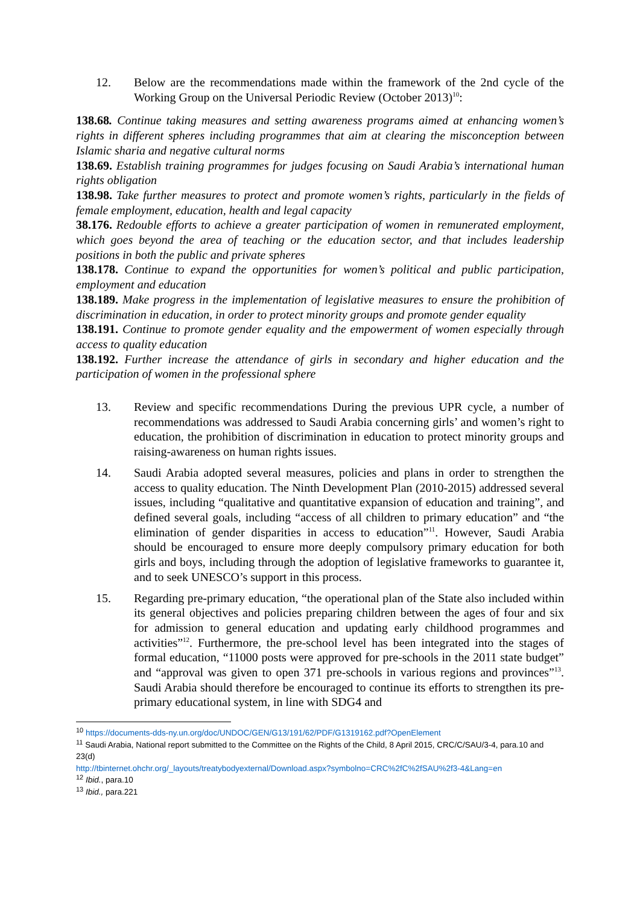12. Below are the recommendations made within the framework of the 2nd cycle of the Working Group on the Universal Periodic Review (October 2013)<sup>10</sup>:
138.68. Continue taking measures and setting awareness programs aimed at enhancing women’s rights in different spheres including programmes that aim at clearing the misconception between Islamic sharia and negative cultural norms
138.69. Establish training programmes for judges focusing on Saudi Arabia’s international human rights obligation
138.98. Take further measures to protect and promote women’s rights, particularly in the fields of female employment, education, health and legal capacity
38.176. Redouble efforts to achieve a greater participation of women in remunerated employment, which goes beyond the area of teaching or the education sector, and that includes leadership positions in both the public and private spheres
138.178. Continue to expand the opportunities for women’s political and public participation, employment and education
138.189. Make progress in the implementation of legislative measures to ensure the prohibition of discrimination in education, in order to protect minority groups and promote gender equality
138.191. Continue to promote gender equality and the empowerment of women especially through access to quality education
138.192. Further increase the attendance of girls in secondary and higher education and the participation of women in the professional sphere
13. Review and specific recommendations During the previous UPR cycle, a number of recommendations was addressed to Saudi Arabia concerning girls’ and women’s right to education, the prohibition of discrimination in education to protect minority groups and raising-awareness on human rights issues.
14. Saudi Arabia adopted several measures, policies and plans in order to strengthen the access to quality education. The Ninth Development Plan (2010-2015) addressed several issues, including “qualitative and quantitative expansion of education and training”, and defined several goals, including “access of all children to primary education” and “the elimination of gender disparities in access to education”<sup>11</sup>. However, Saudi Arabia should be encouraged to ensure more deeply compulsory primary education for both girls and boys, including through the adoption of legislative frameworks to guarantee it, and to seek UNESCO’s support in this process.
15. Regarding pre-primary education, “the operational plan of the State also included within its general objectives and policies preparing children between the ages of four and six for admission to general education and updating early childhood programmes and activities”<sup>12</sup>. Furthermore, the pre-school level has been integrated into the stages of formal education, “11000 posts were approved for pre-schools in the 2011 state budget” and “approval was given to open 371 pre-schools in various regions and provinces”<sup>13</sup>. Saudi Arabia should therefore be encouraged to continue its efforts to strengthen its pre-primary educational system, in line with SDG4 and
<sup>10</sup> https://documents-dds-ny.un.org/doc/UNDOC/GEN/G13/191/62/PDF/G1319162.pdf?OpenElement
<sup>11</sup> Saudi Arabia, National report submitted to the Committee on the Rights of the Child, 8 April 2015, CRC/C/SAU/3-4, para.10 and 23(d)
http://tbinternet.ohchr.org/_layouts/treatybodyexternal/Download.aspx?symbolno=CRC%2fC%2fSAU%2f3-4&Lang=en
<sup>12</sup> Ibid., para.10
<sup>13</sup> Ibid., para.221